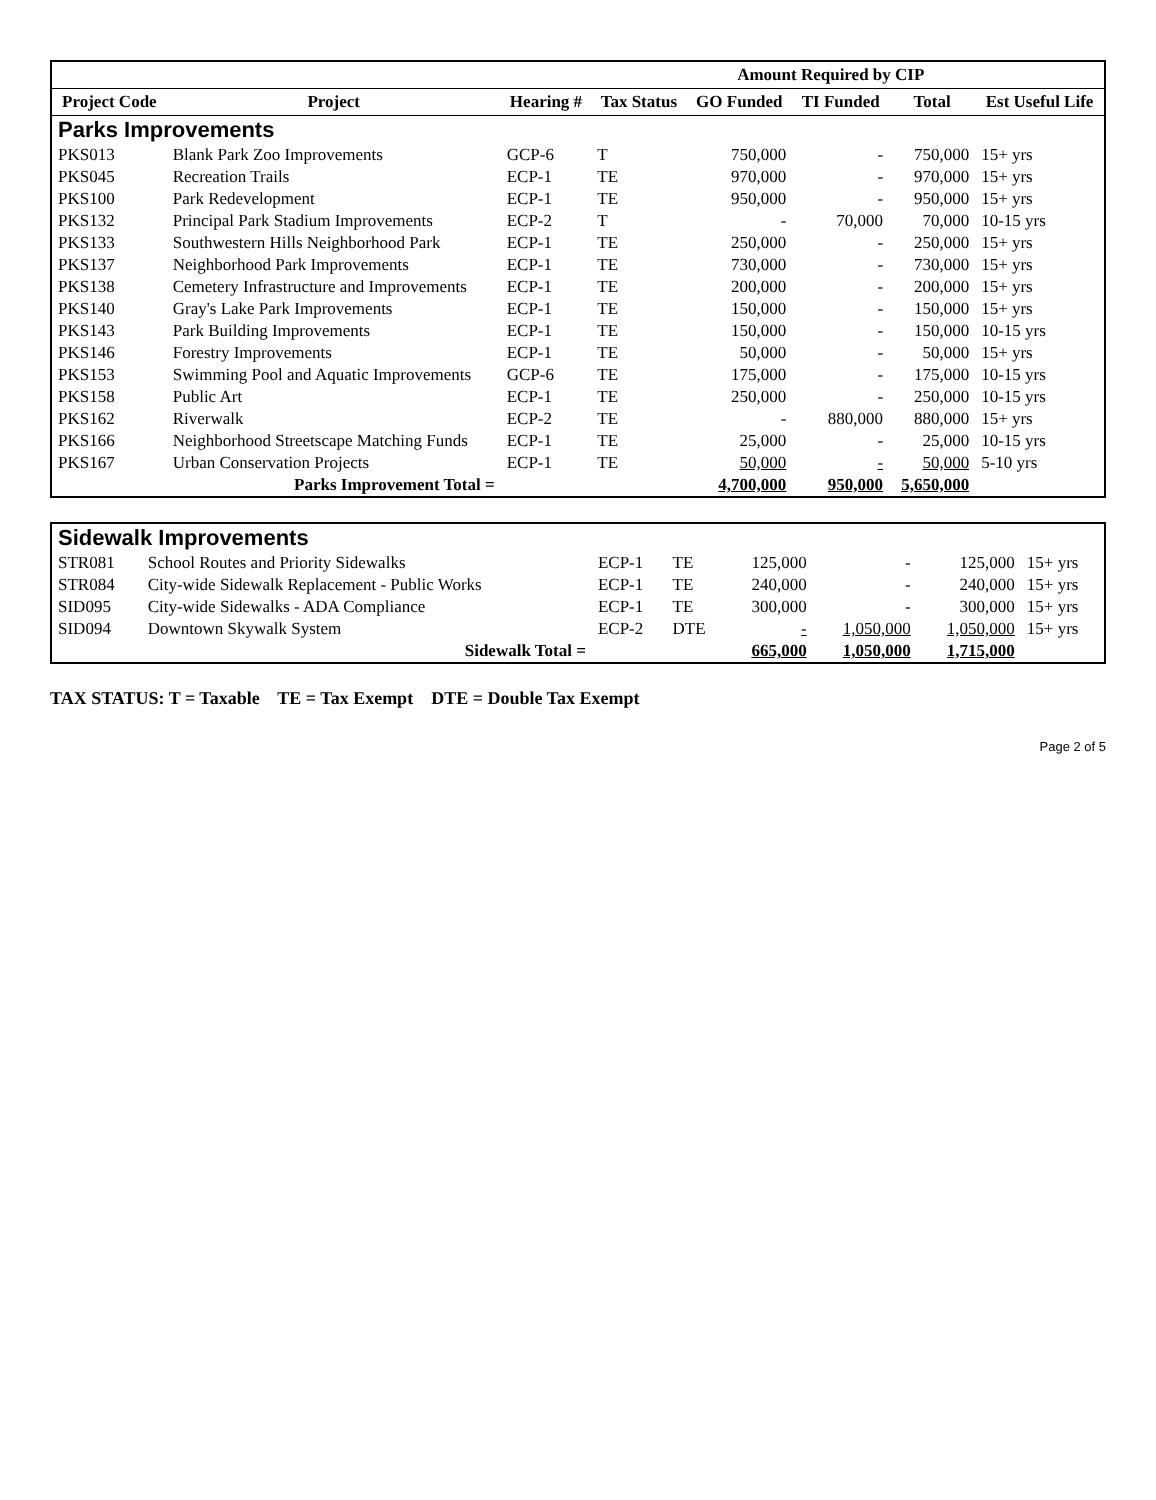| | | | | Amount Required by CIP | | | |
| --- | --- | --- | --- | --- | --- | --- | --- |
| Project Code | Project | Hearing # | Tax Status | GO Funded | TI Funded | Total | Est Useful Life |
| Parks Improvements | | | | | | | |
| PKS013 | Blank Park Zoo Improvements | GCP-6 | T | 750,000 | - | 750,000 | 15+ yrs |
| PKS045 | Recreation Trails | ECP-1 | TE | 970,000 | - | 970,000 | 15+ yrs |
| PKS100 | Park Redevelopment | ECP-1 | TE | 950,000 | - | 950,000 | 15+ yrs |
| PKS132 | Principal Park Stadium Improvements | ECP-2 | T | - | 70,000 | 70,000 | 10-15 yrs |
| PKS133 | Southwestern Hills Neighborhood Park | ECP-1 | TE | 250,000 | - | 250,000 | 15+ yrs |
| PKS137 | Neighborhood Park Improvements | ECP-1 | TE | 730,000 | - | 730,000 | 15+ yrs |
| PKS138 | Cemetery Infrastructure and Improvements | ECP-1 | TE | 200,000 | - | 200,000 | 15+ yrs |
| PKS140 | Gray's Lake Park Improvements | ECP-1 | TE | 150,000 | - | 150,000 | 15+ yrs |
| PKS143 | Park Building Improvements | ECP-1 | TE | 150,000 | - | 150,000 | 10-15 yrs |
| PKS146 | Forestry Improvements | ECP-1 | TE | 50,000 | - | 50,000 | 15+ yrs |
| PKS153 | Swimming Pool and Aquatic Improvements | GCP-6 | TE | 175,000 | - | 175,000 | 10-15 yrs |
| PKS158 | Public Art | ECP-1 | TE | 250,000 | - | 250,000 | 10-15 yrs |
| PKS162 | Riverwalk | ECP-2 | TE | - | 880,000 | 880,000 | 15+ yrs |
| PKS166 | Neighborhood Streetscape Matching Funds | ECP-1 | TE | 25,000 | - | 25,000 | 10-15 yrs |
| PKS167 | Urban Conservation Projects | ECP-1 | TE | 50,000 | - | 50,000 | 5-10 yrs |
| | Parks Improvement Total = | | | 4,700,000 | 950,000 | 5,650,000 | |
| Sidewalk Improvements | | | | | | | |
| STR081 | School Routes and Priority Sidewalks | ECP-1 | TE | 125,000 | - | 125,000 | 15+ yrs |
| STR084 | City-wide Sidewalk Replacement - Public Works | ECP-1 | TE | 240,000 | - | 240,000 | 15+ yrs |
| SID095 | City-wide Sidewalks - ADA Compliance | ECP-1 | TE | 300,000 | - | 300,000 | 15+ yrs |
| SID094 | Downtown Skywalk System | ECP-2 | DTE | - | 1,050,000 | 1,050,000 | 15+ yrs |
| | Sidewalk Total = | | | 665,000 | 1,050,000 | 1,715,000 | |
TAX STATUS: T = Taxable TE = Tax Exempt DTE = Double Tax Exempt
Page 2 of 5